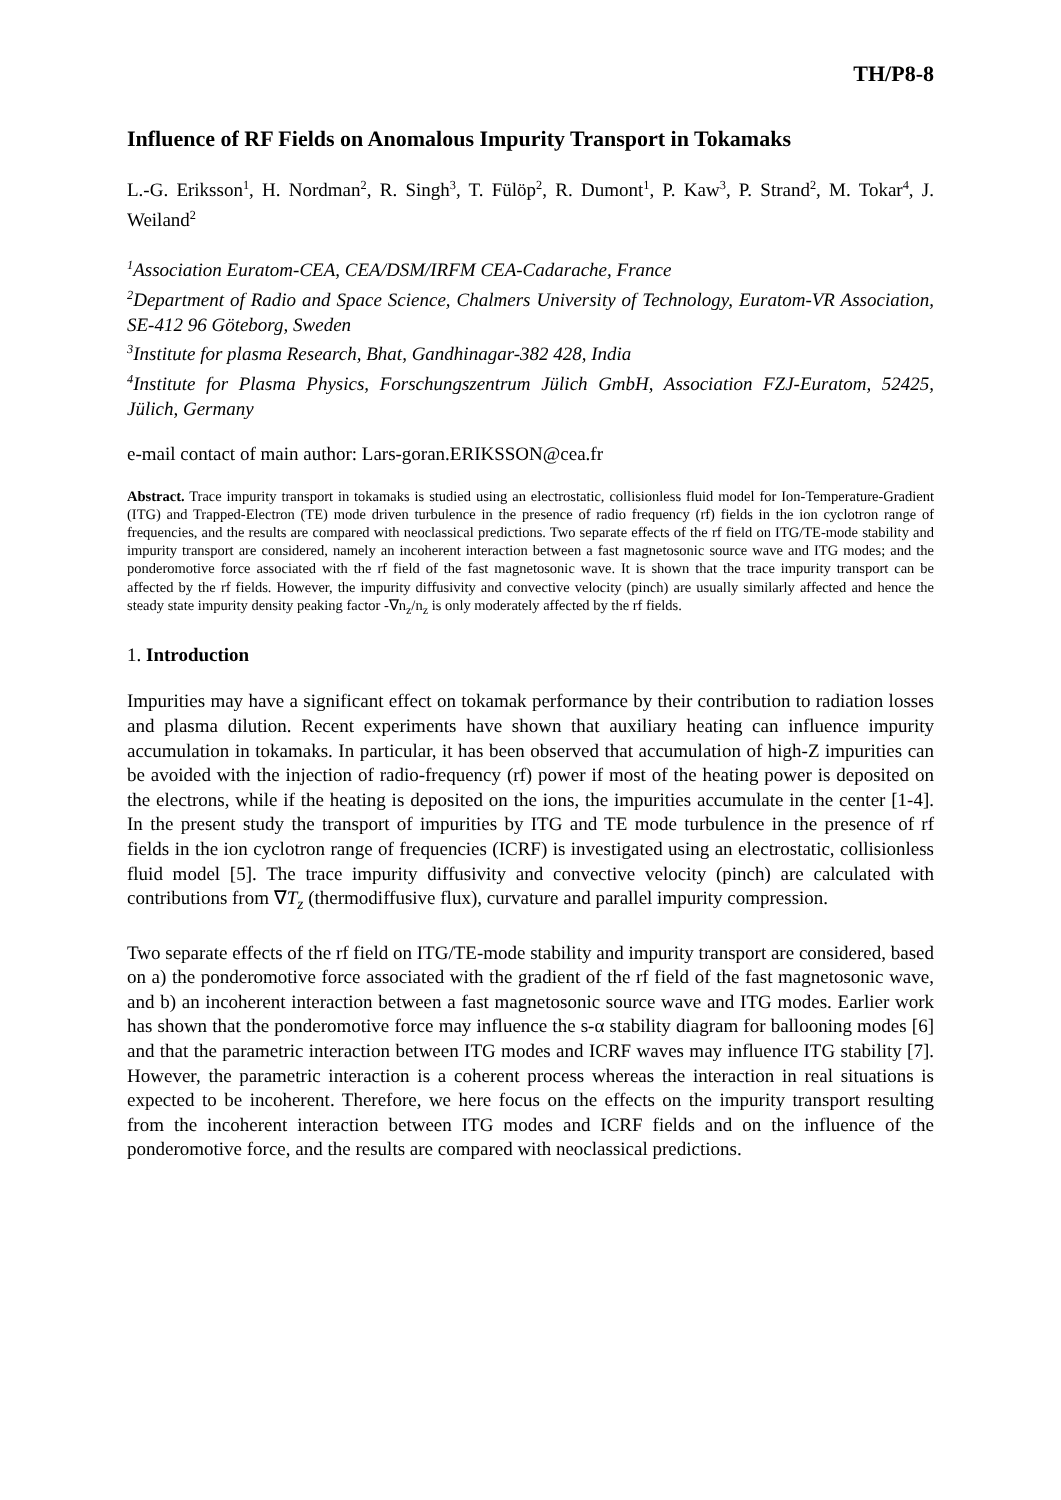TH/P8-8
Influence of RF Fields on Anomalous Impurity Transport in Tokamaks
L.-G. Eriksson<sup>1</sup>, H. Nordman<sup>2</sup>, R. Singh<sup>3</sup>, T. Fülöp<sup>2</sup>, R. Dumont<sup>1</sup>, P. Kaw<sup>3</sup>, P. Strand<sup>2</sup>, M. Tokar<sup>4</sup>, J. Weiland<sup>2</sup>
<sup>1</sup> Association Euratom-CEA, CEA/DSM/IRFM CEA-Cadarache, France
<sup>2</sup> Department of Radio and Space Science, Chalmers University of Technology, Euratom-VR Association, SE-412 96 Göteborg, Sweden
<sup>3</sup> Institute for plasma Research, Bhat, Gandhinagar-382 428, India
<sup>4</sup> Institute for Plasma Physics, Forschungszentrum Jülich GmbH, Association FZJ-Euratom, 52425, Jülich, Germany
e-mail contact of main author: Lars-goran.ERIKSSON@cea.fr
Abstract. Trace impurity transport in tokamaks is studied using an electrostatic, collisionless fluid model for Ion-Temperature-Gradient (ITG) and Trapped-Electron (TE) mode driven turbulence in the presence of radio frequency (rf) fields in the ion cyclotron range of frequencies, and the results are compared with neoclassical predictions. Two separate effects of the rf field on ITG/TE-mode stability and impurity transport are considered, namely an incoherent interaction between a fast magnetosonic source wave and ITG modes; and the ponderomotive force associated with the rf field of the fast magnetosonic wave. It is shown that the trace impurity transport can be affected by the rf fields. However, the impurity diffusivity and convective velocity (pinch) are usually similarly affected and hence the steady state impurity density peaking factor -∇n<sub>z</sub>/n<sub>z</sub> is only moderately affected by the rf fields.
1. Introduction
Impurities may have a significant effect on tokamak performance by their contribution to radiation losses and plasma dilution. Recent experiments have shown that auxiliary heating can influence impurity accumulation in tokamaks. In particular, it has been observed that accumulation of high-Z impurities can be avoided with the injection of radio-frequency (rf) power if most of the heating power is deposited on the electrons, while if the heating is deposited on the ions, the impurities accumulate in the center [1-4]. In the present study the transport of impurities by ITG and TE mode turbulence in the presence of rf fields in the ion cyclotron range of frequencies (ICRF) is investigated using an electrostatic, collisionless fluid model [5]. The trace impurity diffusivity and convective velocity (pinch) are calculated with contributions from ∇T<sub>z</sub> (thermodiffusive flux), curvature and parallel impurity compression.
Two separate effects of the rf field on ITG/TE-mode stability and impurity transport are considered, based on a) the ponderomotive force associated with the gradient of the rf field of the fast magnetosonic wave, and b) an incoherent interaction between a fast magnetosonic source wave and ITG modes. Earlier work has shown that the ponderomotive force may influence the s-α stability diagram for ballooning modes [6] and that the parametric interaction between ITG modes and ICRF waves may influence ITG stability [7]. However, the parametric interaction is a coherent process whereas the interaction in real situations is expected to be incoherent. Therefore, we here focus on the effects on the impurity transport resulting from the incoherent interaction between ITG modes and ICRF fields and on the influence of the ponderomotive force, and the results are compared with neoclassical predictions.